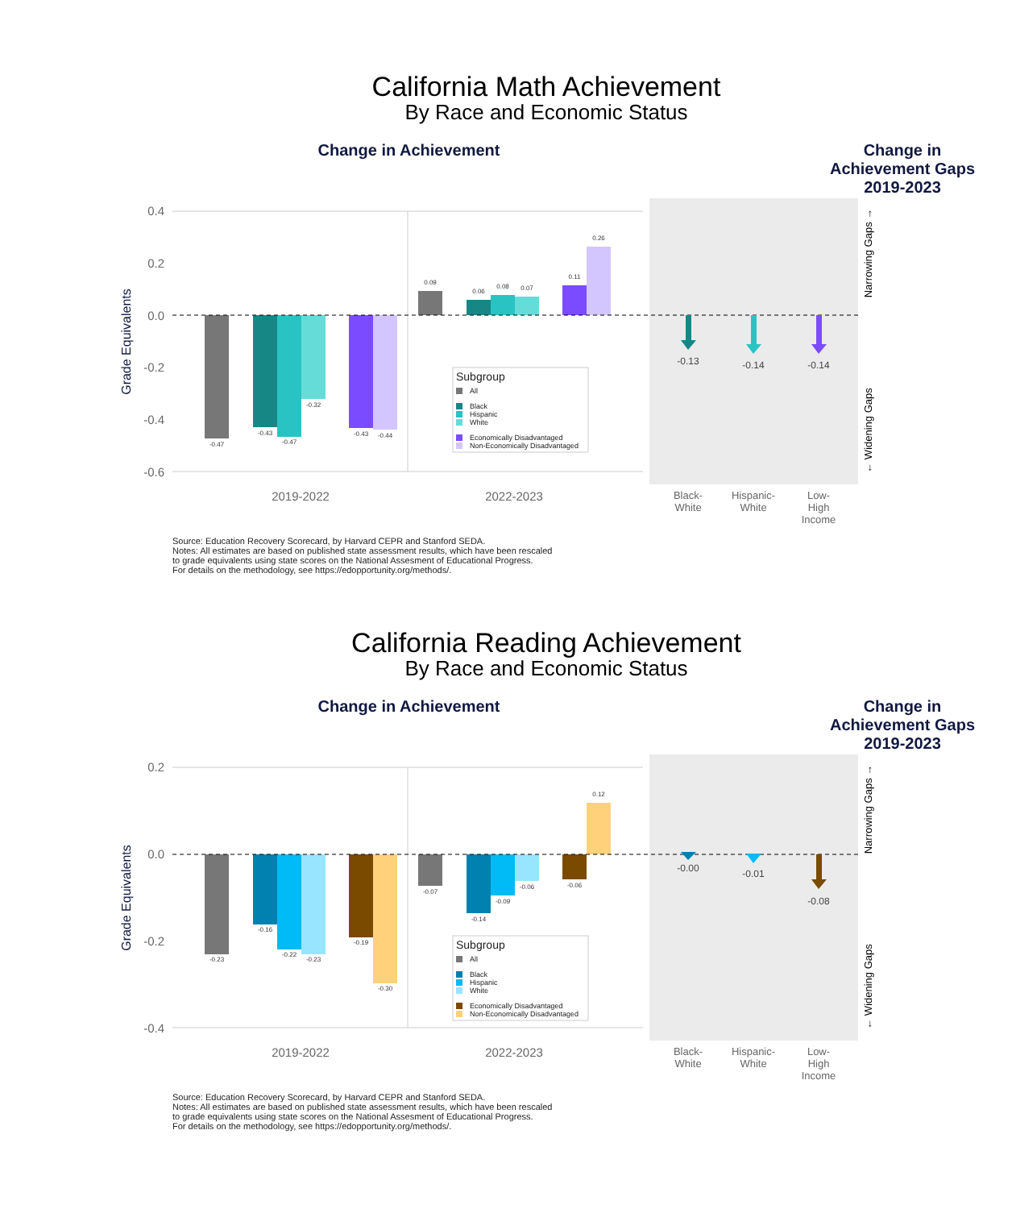California Math Achievement
By Race and Economic Status
Change in Achievement Change in Achievement Gaps
2019-2023
0.4
0.2
0.0
-0.2
-0.4
-0.6
Grade Equivalents
-0.47
-0.43
-0.47
-0.32
-0.43
-0.44
0.09
0.06
0.08
0.07
0.11
0.26
Subgroup
All
Black
Hispanic
White
Economically Disadvantaged
Non-Economically Disadvantaged
-0.13
-0.14
-0.14
2019-2022
2022-2023
Black-
White
Hispanic-
White
Low-
High
Income
Narrowing Gaps →
← Widening Gaps
Source: Education Recovery Scorecard, by Harvard CEPR and Stanford SEDA.
Notes: All estimates are based on published state assessment results, which have been rescaled
to grade equivalents using state scores on the National Assesment of Educational Progress.
For details on the methodology, see https://edopportunity.org/methods/.
California Reading Achievement
By Race and Economic Status
Change in Achievement Change in Achievement Gaps
2019-2023
0.2
0.0
-0.2
-0.4
Grade Equivalents
-0.23
-0.16
-0.22
-0.23
-0.19
-0.30
-0.07
-0.14
-0.09
-0.06
-0.06
0.12
Subgroup
All
Black
Hispanic
White
Economically Disadvantaged
Non-Economically Disadvantaged
-0.00
-0.01
-0.08
2019-2022
2022-2023
Black-
White
Hispanic-
White
Low-
High
Income
Narrowing Gaps →
← Widening Gaps
Source: Education Recovery Scorecard, by Harvard CEPR and Stanford SEDA.
Notes: All estimates are based on published state assessment results, which have been rescaled
to grade equivalents using state scores on the National Assesment of Educational Progress.
For details on the methodology, see https://edopportunity.org/methods/.